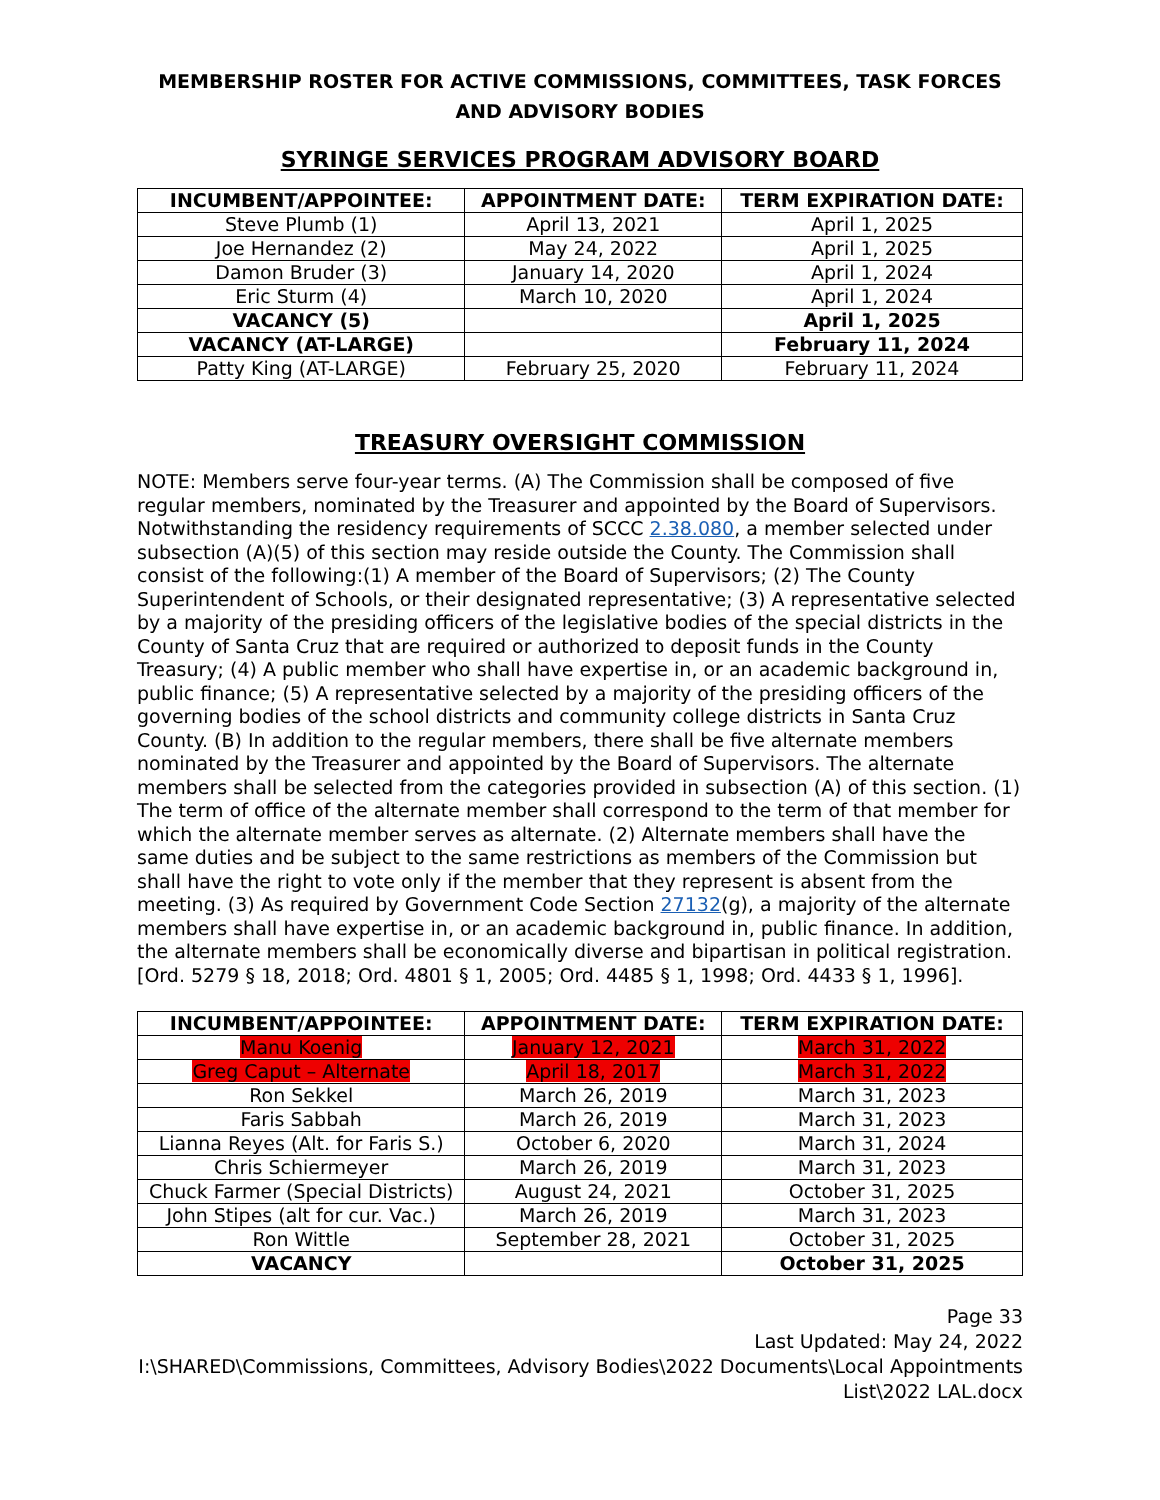MEMBERSHIP ROSTER FOR ACTIVE COMMISSIONS, COMMITTEES, TASK FORCES AND ADVISORY BODIES
SYRINGE SERVICES PROGRAM ADVISORY BOARD
| INCUMBENT/APPOINTEE: | APPOINTMENT DATE: | TERM EXPIRATION DATE: |
| --- | --- | --- |
| Steve Plumb (1) | April 13, 2021 | April 1, 2025 |
| Joe Hernandez (2) | May 24, 2022 | April 1, 2025 |
| Damon Bruder (3) | January 14, 2020 | April 1, 2024 |
| Eric Sturm (4) | March 10, 2020 | April 1, 2024 |
| VACANCY (5) | | April 1, 2025 |
| VACANCY (AT-LARGE) | | February 11, 2024 |
| Patty King (AT-LARGE) | February 25, 2020 | February 11, 2024 |
TREASURY OVERSIGHT COMMISSION
NOTE: Members serve four-year terms. (A) The Commission shall be composed of five regular members, nominated by the Treasurer and appointed by the Board of Supervisors. Notwithstanding the residency requirements of SCCC 2.38.080, a member selected under subsection (A)(5) of this section may reside outside the County. The Commission shall consist of the following:(1) A member of the Board of Supervisors; (2) The County Superintendent of Schools, or their designated representative; (3) A representative selected by a majority of the presiding officers of the legislative bodies of the special districts in the County of Santa Cruz that are required or authorized to deposit funds in the County Treasury; (4) A public member who shall have expertise in, or an academic background in, public finance; (5) A representative selected by a majority of the presiding officers of the governing bodies of the school districts and community college districts in Santa Cruz County. (B) In addition to the regular members, there shall be five alternate members nominated by the Treasurer and appointed by the Board of Supervisors. The alternate members shall be selected from the categories provided in subsection (A) of this section. (1) The term of office of the alternate member shall correspond to the term of that member for which the alternate member serves as alternate. (2) Alternate members shall have the same duties and be subject to the same restrictions as members of the Commission but shall have the right to vote only if the member that they represent is absent from the meeting. (3) As required by Government Code Section 27132(g), a majority of the alternate members shall have expertise in, or an academic background in, public finance. In addition, the alternate members shall be economically diverse and bipartisan in political registration. [Ord. 5279 § 18, 2018; Ord. 4801 § 1, 2005; Ord. 4485 § 1, 1998; Ord. 4433 § 1, 1996].
| INCUMBENT/APPOINTEE: | APPOINTMENT DATE: | TERM EXPIRATION DATE: |
| --- | --- | --- |
| Manu Koenig | January 12, 2021 | March 31, 2022 |
| Greg Caput – Alternate | April 18, 2017 | March 31, 2022 |
| Ron Sekkel | March 26, 2019 | March 31, 2023 |
| Faris Sabbah | March 26, 2019 | March 31, 2023 |
| Lianna Reyes (Alt. for Faris S.) | October 6, 2020 | March 31, 2024 |
| Chris Schiermeyer | March 26, 2019 | March 31, 2023 |
| Chuck Farmer (Special Districts) | August 24, 2021 | October 31, 2025 |
| John Stipes (alt for cur. Vac.) | March 26, 2019 | March 31, 2023 |
| Ron Wittle | September 28, 2021 | October 31, 2025 |
| VACANCY | | October 31, 2025 |
Page 33
Last Updated: May 24, 2022
I:\SHARED\Commissions, Committees, Advisory Bodies\2022 Documents\Local Appointments List\2022 LAL.docx